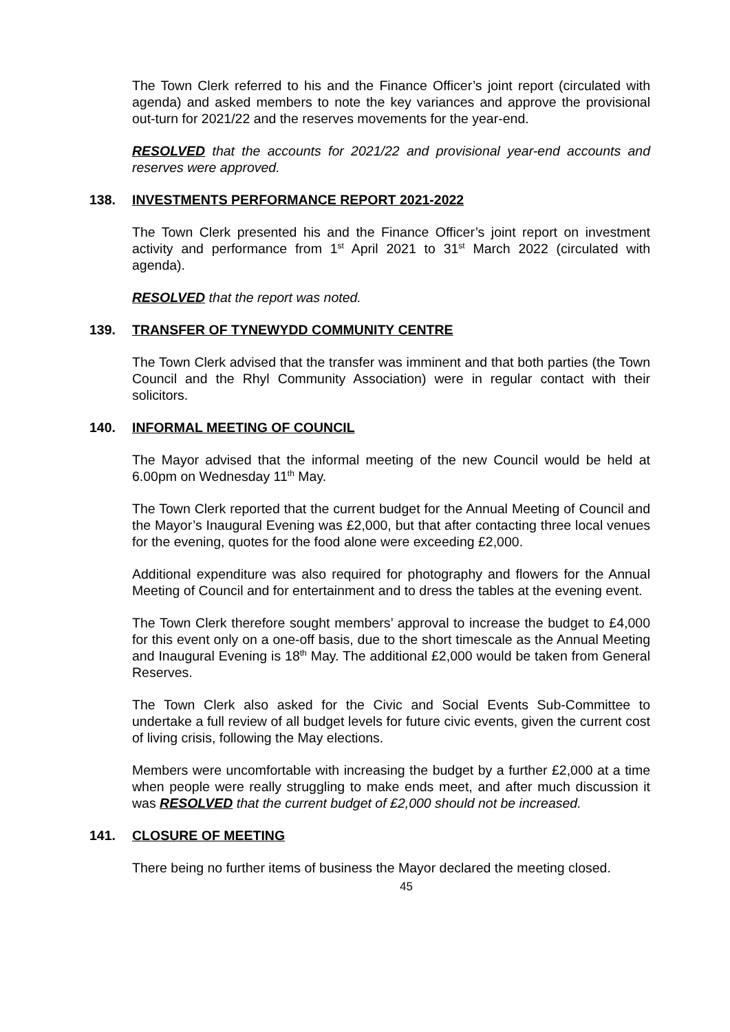The Town Clerk referred to his and the Finance Officer’s joint report (circulated with agenda) and asked members to note the key variances and approve the provisional out-turn for 2021/22 and the reserves movements for the year-end.
RESOLVED that the accounts for 2021/22 and provisional year-end accounts and reserves were approved.
138. INVESTMENTS PERFORMANCE REPORT 2021-2022
The Town Clerk presented his and the Finance Officer’s joint report on investment activity and performance from 1<sup>st</sup> April 2021 to 31<sup>st</sup> March 2022 (circulated with agenda).
RESOLVED that the report was noted.
139. TRANSFER OF TYNEWYDD COMMUNITY CENTRE
The Town Clerk advised that the transfer was imminent and that both parties (the Town Council and the Rhyl Community Association) were in regular contact with their solicitors.
140. INFORMAL MEETING OF COUNCIL
The Mayor advised that the informal meeting of the new Council would be held at 6.00pm on Wednesday 11<sup>th</sup> May.
The Town Clerk reported that the current budget for the Annual Meeting of Council and the Mayor’s Inaugural Evening was £2,000, but that after contacting three local venues for the evening, quotes for the food alone were exceeding £2,000.
Additional expenditure was also required for photography and flowers for the Annual Meeting of Council and for entertainment and to dress the tables at the evening event.
The Town Clerk therefore sought members’ approval to increase the budget to £4,000 for this event only on a one-off basis, due to the short timescale as the Annual Meeting and Inaugural Evening is 18<sup>th</sup> May. The additional £2,000 would be taken from General Reserves.
The Town Clerk also asked for the Civic and Social Events Sub-Committee to undertake a full review of all budget levels for future civic events, given the current cost of living crisis, following the May elections.
Members were uncomfortable with increasing the budget by a further £2,000 at a time when people were really struggling to make ends meet, and after much discussion it was RESOLVED that the current budget of £2,000 should not be increased.
141. CLOSURE OF MEETING
There being no further items of business the Mayor declared the meeting closed.
45